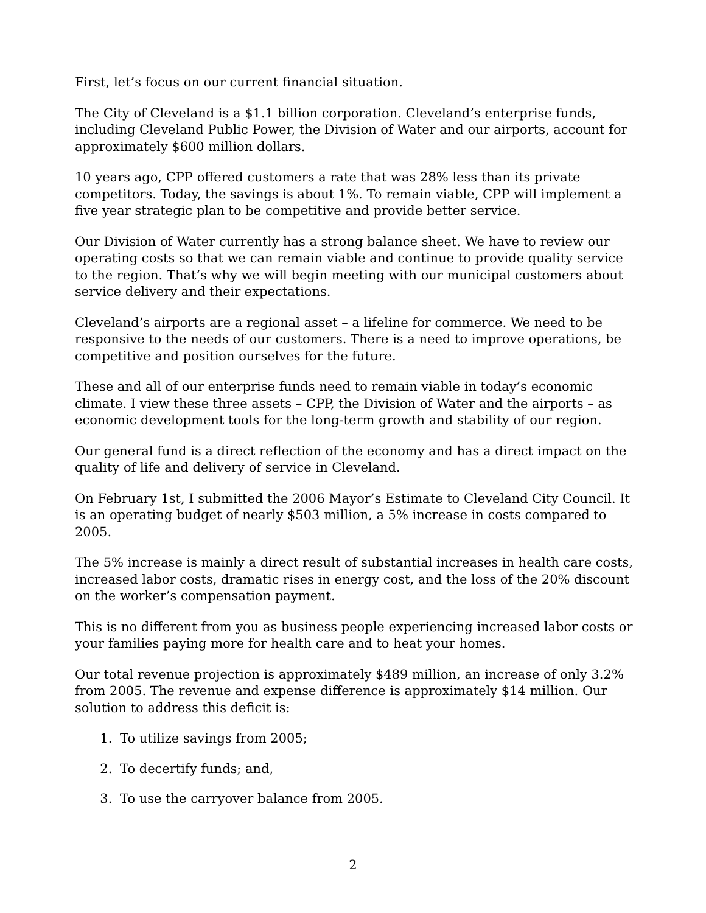First, let’s focus on our current financial situation.
The City of Cleveland is a $1.1 billion corporation. Cleveland’s enterprise funds, including Cleveland Public Power, the Division of Water and our airports, account for approximately $600 million dollars.
10 years ago, CPP offered customers a rate that was 28% less than its private competitors. Today, the savings is about 1%. To remain viable, CPP will implement a five year strategic plan to be competitive and provide better service.
Our Division of Water currently has a strong balance sheet. We have to review our operating costs so that we can remain viable and continue to provide quality service to the region. That’s why we will begin meeting with our municipal customers about service delivery and their expectations.
Cleveland’s airports are a regional asset – a lifeline for commerce. We need to be responsive to the needs of our customers. There is a need to improve operations, be competitive and position ourselves for the future.
These and all of our enterprise funds need to remain viable in today’s economic climate. I view these three assets – CPP, the Division of Water and the airports – as economic development tools for the long-term growth and stability of our region.
Our general fund is a direct reflection of the economy and has a direct impact on the quality of life and delivery of service in Cleveland.
On February 1st, I submitted the 2006 Mayor’s Estimate to Cleveland City Council. It is an operating budget of nearly $503 million, a 5% increase in costs compared to 2005.
The 5% increase is mainly a direct result of substantial increases in health care costs, increased labor costs, dramatic rises in energy cost, and the loss of the 20% discount on the worker’s compensation payment.
This is no different from you as business people experiencing increased labor costs or your families paying more for health care and to heat your homes.
Our total revenue projection is approximately $489 million, an increase of only 3.2% from 2005. The revenue and expense difference is approximately $14 million. Our solution to address this deficit is:
1. To utilize savings from 2005;
2. To decertify funds; and,
3. To use the carryover balance from 2005.
2